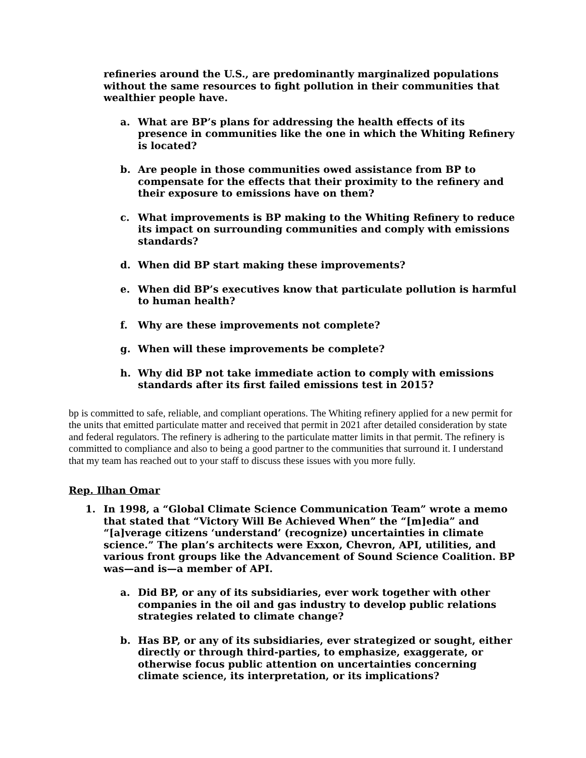refineries around the U.S., are predominantly marginalized populations without the same resources to fight pollution in their communities that wealthier people have.
a. What are BP’s plans for addressing the health effects of its presence in communities like the one in which the Whiting Refinery is located?
b. Are people in those communities owed assistance from BP to compensate for the effects that their proximity to the refinery and their exposure to emissions have on them?
c. What improvements is BP making to the Whiting Refinery to reduce its impact on surrounding communities and comply with emissions standards?
d. When did BP start making these improvements?
e. When did BP’s executives know that particulate pollution is harmful to human health?
f. Why are these improvements not complete?
g. When will these improvements be complete?
h. Why did BP not take immediate action to comply with emissions standards after its first failed emissions test in 2015?
bp is committed to safe, reliable, and compliant operations. The Whiting refinery applied for a new permit for the units that emitted particulate matter and received that permit in 2021 after detailed consideration by state and federal regulators. The refinery is adhering to the particulate matter limits in that permit. The refinery is committed to compliance and also to being a good partner to the communities that surround it. I understand that my team has reached out to your staff to discuss these issues with you more fully.
Rep. Ilhan Omar
1. In 1998, a “Global Climate Science Communication Team” wrote a memo that stated that “Victory Will Be Achieved When” the “[m]edia” and “[a]verage citizens ‘understand’ (recognize) uncertainties in climate science.” The plan’s architects were Exxon, Chevron, API, utilities, and various front groups like the Advancement of Sound Science Coalition. BP was—and is—a member of API.
a. Did BP, or any of its subsidiaries, ever work together with other companies in the oil and gas industry to develop public relations strategies related to climate change?
b. Has BP, or any of its subsidiaries, ever strategized or sought, either directly or through third-parties, to emphasize, exaggerate, or otherwise focus public attention on uncertainties concerning climate science, its interpretation, or its implications?